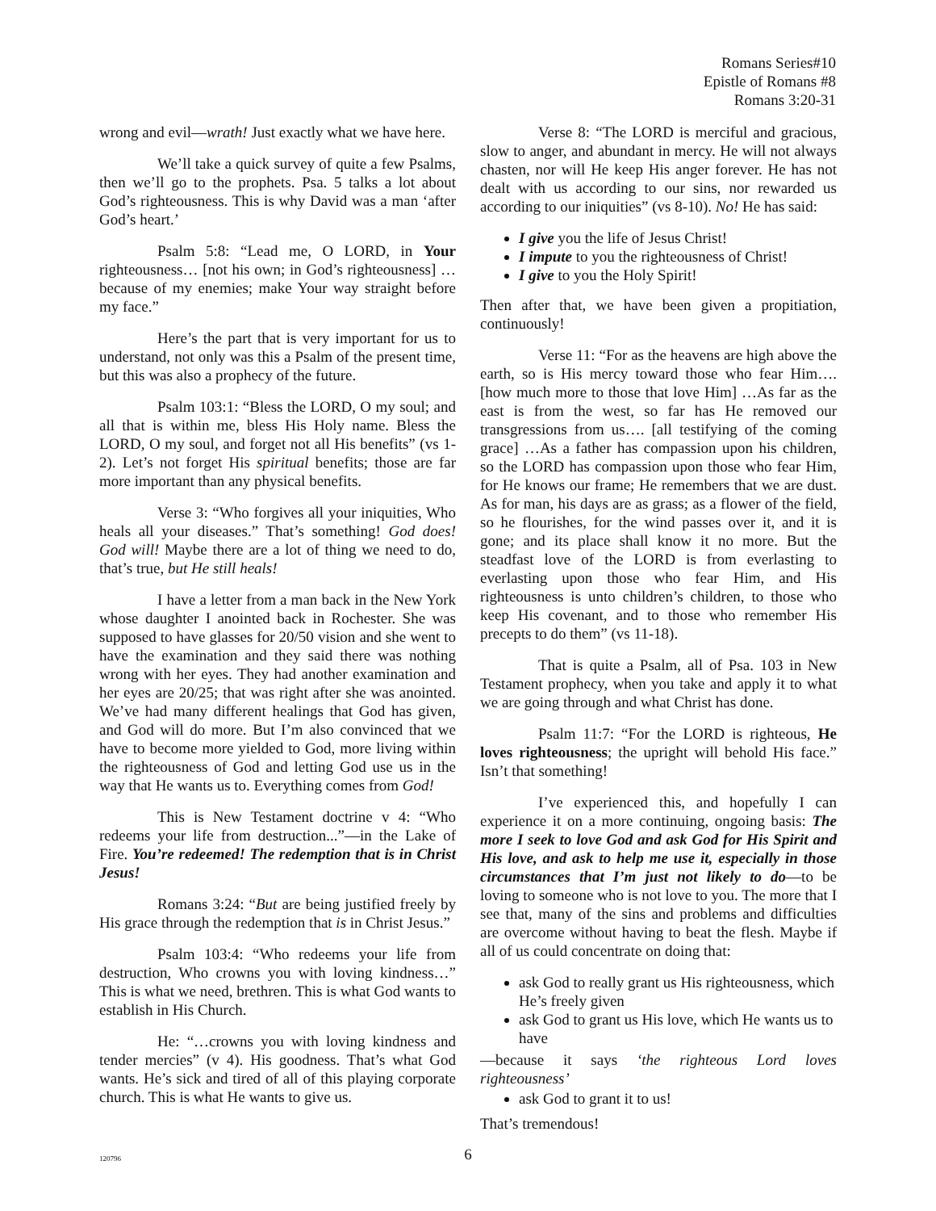Romans Series#10
Epistle of Romans #8
Romans 3:20-31
wrong and evil—wrath! Just exactly what we have here.
We’ll take a quick survey of quite a few Psalms, then we’ll go to the prophets. Psa. 5 talks a lot about God’s righteousness. This is why David was a man ‘after God’s heart.’
Psalm 5:8: “Lead me, O LORD, in Your righteousness… [not his own; in God’s righteousness] …because of my enemies; make Your way straight before my face.”
Here’s the part that is very important for us to understand, not only was this a Psalm of the present time, but this was also a prophecy of the future.
Psalm 103:1: “Bless the LORD, O my soul; and all that is within me, bless His Holy name. Bless the LORD, O my soul, and forget not all His benefits” (vs 1-2). Let’s not forget His spiritual benefits; those are far more important than any physical benefits.
Verse 3: “Who forgives all your iniquities, Who heals all your diseases.” That’s something! God does! God will! Maybe there are a lot of thing we need to do, that’s true, but He still heals!
I have a letter from a man back in the New York whose daughter I anointed back in Rochester. She was supposed to have glasses for 20/50 vision and she went to have the examination and they said there was nothing wrong with her eyes. They had another examination and her eyes are 20/25; that was right after she was anointed. We’ve had many different healings that God has given, and God will do more. But I’m also convinced that we have to become more yielded to God, more living within the righteousness of God and letting God use us in the way that He wants us to. Everything comes from God!
This is New Testament doctrine v 4: “Who redeems your life from destruction...”—in the Lake of Fire. You’re redeemed! The redemption that is in Christ Jesus!
Romans 3:24: “But are being justified freely by His grace through the redemption that is in Christ Jesus.”
Psalm 103:4: “Who redeems your life from destruction, Who crowns you with loving kindness…” This is what we need, brethren. This is what God wants to establish in His Church.
He: “…crowns you with loving kindness and tender mercies” (v 4). His goodness. That’s what God wants. He’s sick and tired of all of this playing corporate church. This is what He wants to give us.
Verse 8: “The LORD is merciful and gracious, slow to anger, and abundant in mercy. He will not always chasten, nor will He keep His anger forever. He has not dealt with us according to our sins, nor rewarded us according to our iniquities” (vs 8-10). No! He has said:
I give you the life of Jesus Christ!
I impute to you the righteousness of Christ!
I give to you the Holy Spirit!
Then after that, we have been given a propitiation, continuously!
Verse 11: “For as the heavens are high above the earth, so is His mercy toward those who fear Him…. [how much more to those that love Him] …As far as the east is from the west, so far has He removed our transgressions from us…. [all testifying of the coming grace] …As a father has compassion upon his children, so the LORD has compassion upon those who fear Him, for He knows our frame; He remembers that we are dust. As for man, his days are as grass; as a flower of the field, so he flourishes, for the wind passes over it, and it is gone; and its place shall know it no more. But the steadfast love of the LORD is from everlasting to everlasting upon those who fear Him, and His righteousness is unto children’s children, to those who keep His covenant, and to those who remember His precepts to do them” (vs 11-18).
That is quite a Psalm, all of Psa. 103 in New Testament prophecy, when you take and apply it to what we are going through and what Christ has done.
Psalm 11:7: “For the LORD is righteous, He loves righteousness; the upright will behold His face.” Isn’t that something!
I’ve experienced this, and hopefully I can experience it on a more continuing, ongoing basis: The more I seek to love God and ask God for His Spirit and His love, and ask to help me use it, especially in those circumstances that I’m just not likely to do—to be loving to someone who is not love to you. The more that I see that, many of the sins and problems and difficulties are overcome without having to beat the flesh. Maybe if all of us could concentrate on doing that:
ask God to really grant us His righteousness, which He’s freely given
ask God to grant us His love, which He wants us to have
—because it says ‘the righteous Lord loves righteousness’
ask God to grant it to us!
That’s tremendous!
120796
6